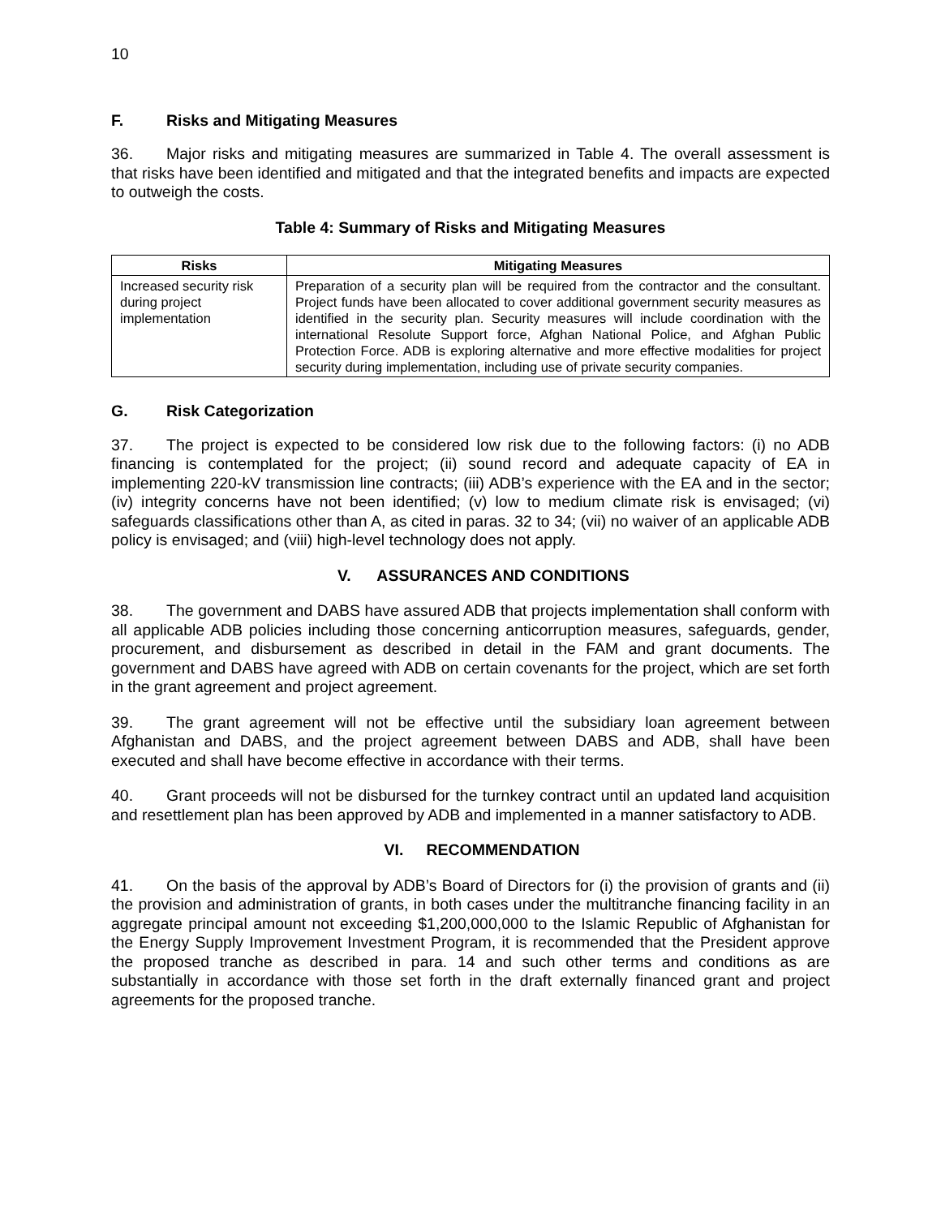10
F. Risks and Mitigating Measures
36. Major risks and mitigating measures are summarized in Table 4. The overall assessment is that risks have been identified and mitigated and that the integrated benefits and impacts are expected to outweigh the costs.
Table 4: Summary of Risks and Mitigating Measures
| Risks | Mitigating Measures |
| --- | --- |
| Increased security risk during project implementation | Preparation of a security plan will be required from the contractor and the consultant. Project funds have been allocated to cover additional government security measures as identified in the security plan. Security measures will include coordination with the international Resolute Support force, Afghan National Police, and Afghan Public Protection Force. ADB is exploring alternative and more effective modalities for project security during implementation, including use of private security companies. |
G. Risk Categorization
37. The project is expected to be considered low risk due to the following factors: (i) no ADB financing is contemplated for the project; (ii) sound record and adequate capacity of EA in implementing 220-kV transmission line contracts; (iii) ADB’s experience with the EA and in the sector; (iv) integrity concerns have not been identified; (v) low to medium climate risk is envisaged; (vi) safeguards classifications other than A, as cited in paras. 32 to 34; (vii) no waiver of an applicable ADB policy is envisaged; and (viii) high-level technology does not apply.
V. ASSURANCES AND CONDITIONS
38. The government and DABS have assured ADB that projects implementation shall conform with all applicable ADB policies including those concerning anticorruption measures, safeguards, gender, procurement, and disbursement as described in detail in the FAM and grant documents. The government and DABS have agreed with ADB on certain covenants for the project, which are set forth in the grant agreement and project agreement.
39. The grant agreement will not be effective until the subsidiary loan agreement between Afghanistan and DABS, and the project agreement between DABS and ADB, shall have been executed and shall have become effective in accordance with their terms.
40. Grant proceeds will not be disbursed for the turnkey contract until an updated land acquisition and resettlement plan has been approved by ADB and implemented in a manner satisfactory to ADB.
VI. RECOMMENDATION
41. On the basis of the approval by ADB’s Board of Directors for (i) the provision of grants and (ii) the provision and administration of grants, in both cases under the multitranche financing facility in an aggregate principal amount not exceeding $1,200,000,000 to the Islamic Republic of Afghanistan for the Energy Supply Improvement Investment Program, it is recommended that the President approve the proposed tranche as described in para. 14 and such other terms and conditions as are substantially in accordance with those set forth in the draft externally financed grant and project agreements for the proposed tranche.